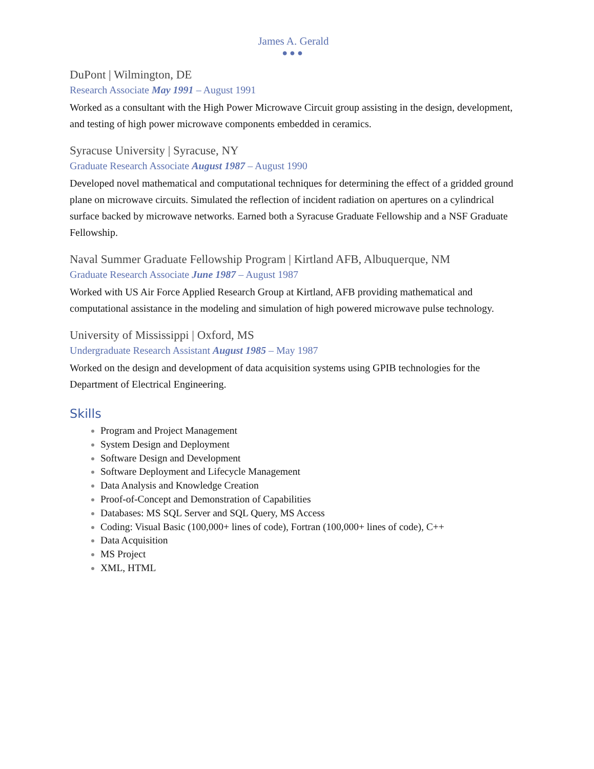James A. Gerald
●●●
DuPont | Wilmington, DE
Research Associate May 1991 – August 1991
Worked as a consultant with the High Power Microwave Circuit group assisting in the design, development, and testing of high power microwave components embedded in ceramics.
Syracuse University | Syracuse, NY
Graduate Research Associate August 1987 – August 1990
Developed novel mathematical and computational techniques for determining the effect of a gridded ground plane on microwave circuits. Simulated the reflection of incident radiation on apertures on a cylindrical surface backed by microwave networks. Earned both a Syracuse Graduate Fellowship and a NSF Graduate Fellowship.
Naval Summer Graduate Fellowship Program | Kirtland AFB, Albuquerque, NM
Graduate Research Associate June 1987 – August 1987
Worked with US Air Force Applied Research Group at Kirtland, AFB providing mathematical and computational assistance in the modeling and simulation of high powered microwave pulse technology.
University of Mississippi | Oxford, MS
Undergraduate Research Assistant August 1985 – May 1987
Worked on the design and development of data acquisition systems using GPIB technologies for the Department of Electrical Engineering.
Skills
Program and Project Management
System Design and Deployment
Software Design and Development
Software Deployment and Lifecycle Management
Data Analysis and Knowledge Creation
Proof-of-Concept and Demonstration of Capabilities
Databases: MS SQL Server and SQL Query, MS Access
Coding: Visual Basic (100,000+ lines of code), Fortran (100,000+ lines of code), C++
Data Acquisition
MS Project
XML, HTML